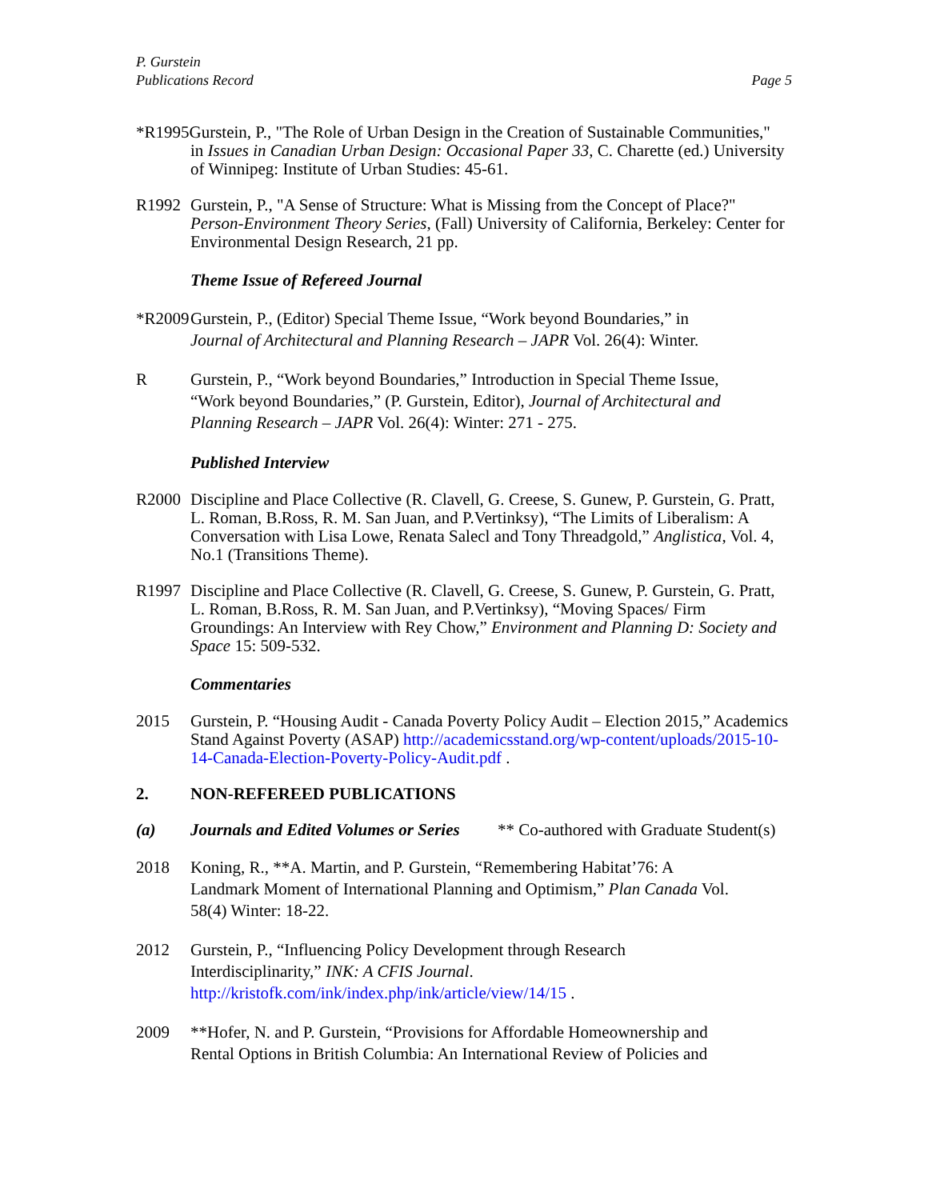P. Gurstein
Publications Record
Page 5
*R1995Gurstein, P., "The Role of Urban Design in the Creation of Sustainable Communities,"
in Issues in Canadian Urban Design: Occasional Paper 33, C. Charette (ed.) University of Winnipeg: Institute of Urban Studies: 45-61.
R1992 Gurstein, P., "A Sense of Structure: What is Missing from the Concept of Place?" Person-Environment Theory Series, (Fall) University of California, Berkeley: Center for Environmental Design Research, 21 pp.
Theme Issue of Refereed Journal
*R2009
Gurstein, P., (Editor) Special Theme Issue, “Work beyond Boundaries,” in
Journal of Architectural and Planning Research – JAPR Vol. 26(4): Winter.
R Gurstein, P., “Work beyond Boundaries,” Introduction in Special Theme Issue,
“Work beyond Boundaries,” (P. Gurstein, Editor), Journal of Architectural and
Planning Research – JAPR Vol. 26(4): Winter: 271 - 275.
Published Interview
R2000 Discipline and Place Collective (R. Clavell, G. Creese, S. Gunew, P. Gurstein, G. Pratt, L. Roman, B.Ross, R. M. San Juan, and P.Vertinksy), “The Limits of Liberalism: A Conversation with Lisa Lowe, Renata Salecl and Tony Threadgold,” Anglistica, Vol. 4, No.1 (Transitions Theme).
R1997 Discipline and Place Collective (R. Clavell, G. Creese, S. Gunew, P. Gurstein, G. Pratt, L. Roman, B.Ross, R. M. San Juan, and P.Vertinksy), “Moving Spaces/ Firm Groundings: An Interview with Rey Chow,” Environment and Planning D: Society and Space 15: 509-532.
Commentaries
2015 Gurstein, P. “Housing Audit - Canada Poverty Policy Audit – Election 2015,” Academics Stand Against Poverty (ASAP) http://academicsstand.org/wp-content/uploads/2015-10-14-Canada-Election-Poverty-Policy-Audit.pdf .
2. NON-REFEREED PUBLICATIONS
(a) Journals and Edited Volumes or Series ** Co-authored with Graduate Student(s)
2018 Koning, R., **A. Martin, and P. Gurstein, “Remembering Habitat’76: A
Landmark Moment of International Planning and Optimism,” Plan Canada Vol.
58(4) Winter: 18-22.
2012 Gurstein, P., “Influencing Policy Development through Research
Interdisciplinarity,” INK: A CFIS Journal.
http://kristofk.com/ink/index.php/ink/article/view/14/15 .
2009 **Hofer, N. and P. Gurstein, “Provisions for Affordable Homeownership and
Rental Options in British Columbia: An International Review of Policies and